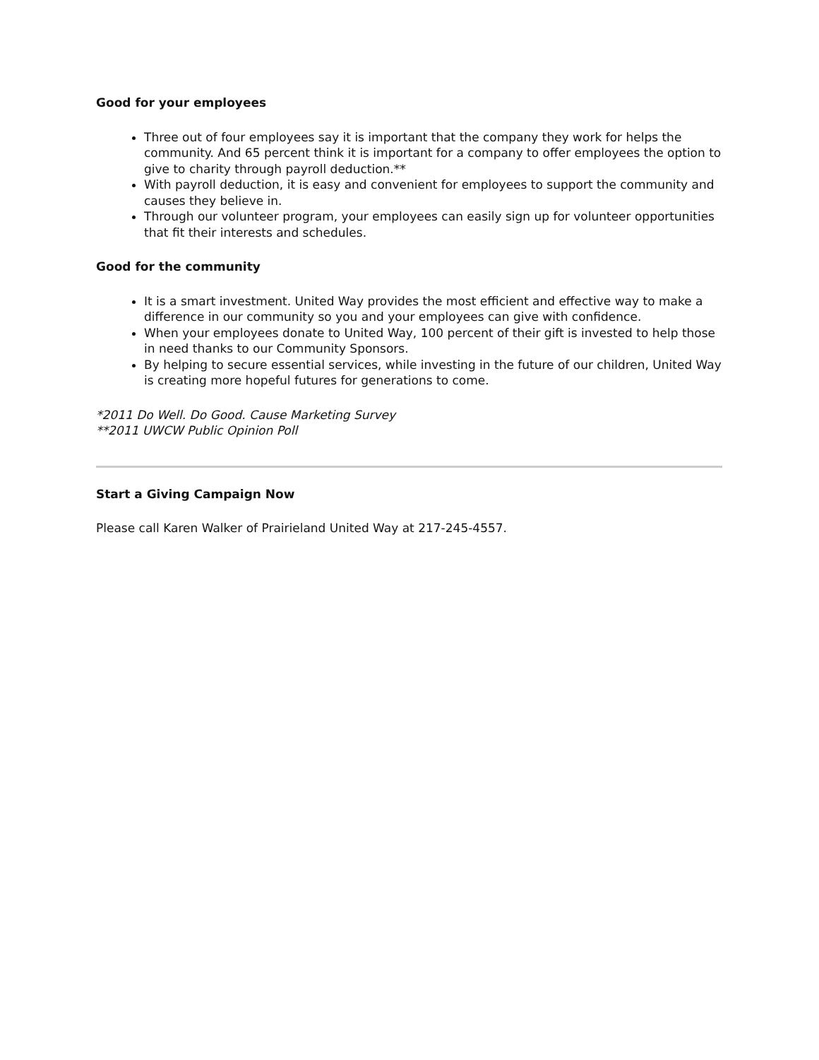Good for your employees
Three out of four employees say it is important that the company they work for helps the community. And 65 percent think it is important for a company to offer employees the option to give to charity through payroll deduction.**
With payroll deduction, it is easy and convenient for employees to support the community and causes they believe in.
Through our volunteer program, your employees can easily sign up for volunteer opportunities that fit their interests and schedules.
Good for the community
It is a smart investment. United Way provides the most efficient and effective way to make a difference in our community so you and your employees can give with confidence.
When your employees donate to United Way, 100 percent of their gift is invested to help those in need thanks to our Community Sponsors.
By helping to secure essential services, while investing in the future of our children, United Way is creating more hopeful futures for generations to come.
*2011 Do Well. Do Good. Cause Marketing Survey
**2011 UWCW Public Opinion Poll
Start a Giving Campaign Now
Please call Karen Walker of Prairieland United Way at 217-245-4557.